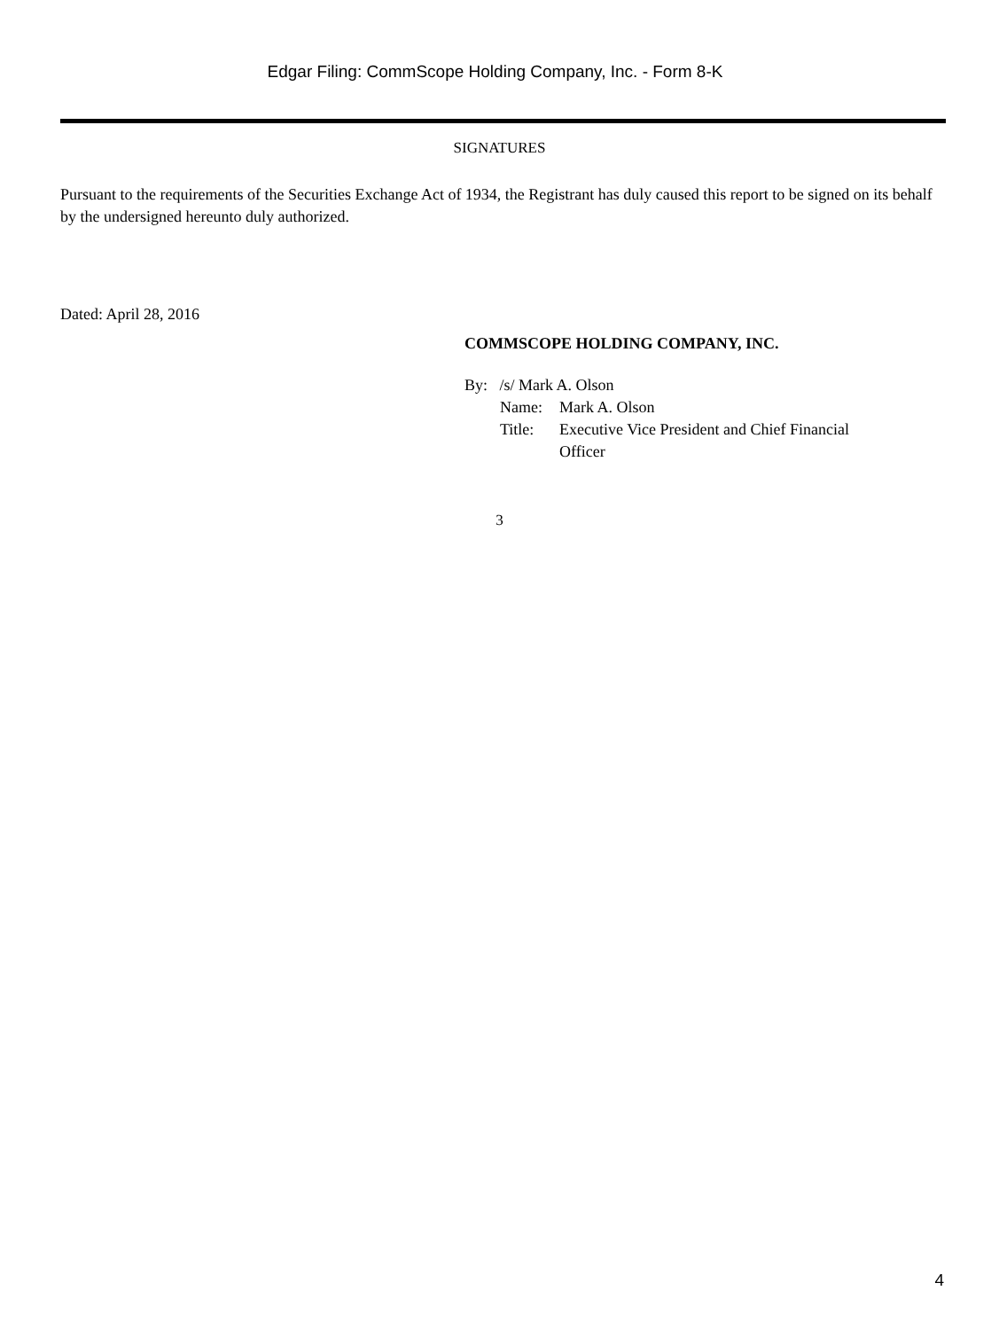Edgar Filing: CommScope Holding Company, Inc. - Form 8-K
SIGNATURES
Pursuant to the requirements of the Securities Exchange Act of 1934, the Registrant has duly caused this report to be signed on its behalf by the undersigned hereunto duly authorized.
Dated: April 28, 2016
COMMSCOPE HOLDING COMPANY, INC.
By: /s/ Mark A. Olson
| Name: | Mark A. Olson |
| Title: | Executive Vice President and Chief Financial Officer |
3
4